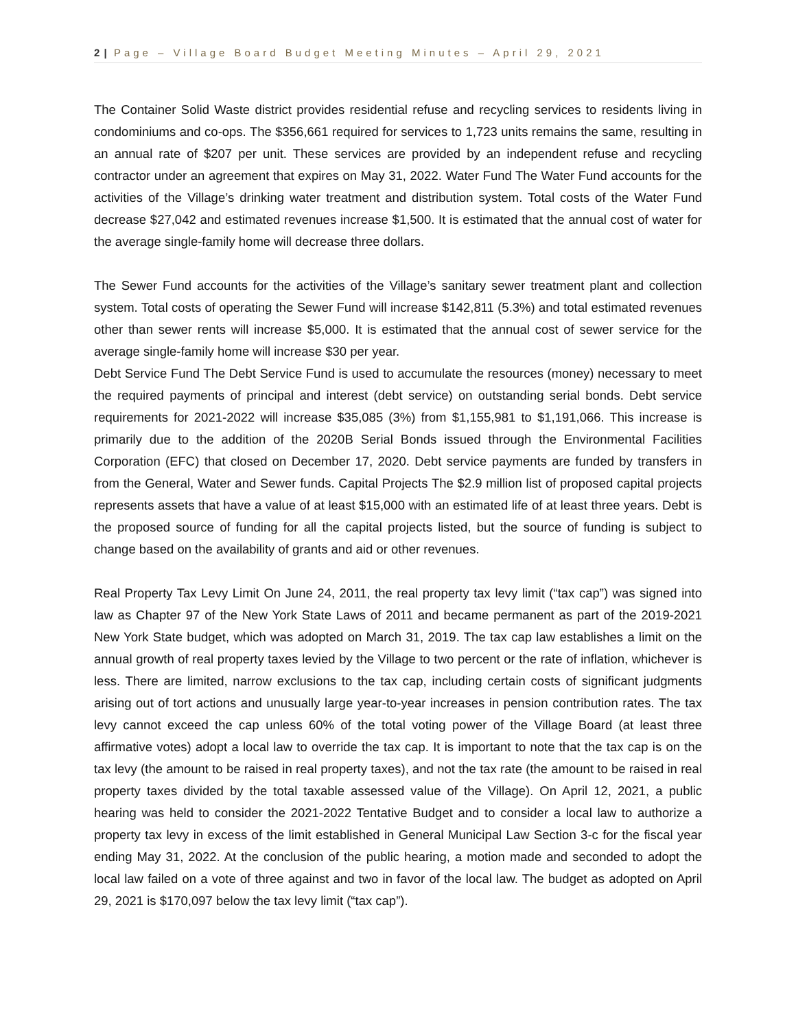2 | Page – Village Board Budget Meeting Minutes – April 29, 2021
The Container Solid Waste district provides residential refuse and recycling services to residents living in condominiums and co-ops. The $356,661 required for services to 1,723 units remains the same, resulting in an annual rate of $207 per unit. These services are provided by an independent refuse and recycling contractor under an agreement that expires on May 31, 2022. Water Fund The Water Fund accounts for the activities of the Village’s drinking water treatment and distribution system. Total costs of the Water Fund decrease $27,042 and estimated revenues increase $1,500. It is estimated that the annual cost of water for the average single-family home will decrease three dollars.
The Sewer Fund accounts for the activities of the Village’s sanitary sewer treatment plant and collection system. Total costs of operating the Sewer Fund will increase $142,811 (5.3%) and total estimated revenues other than sewer rents will increase $5,000. It is estimated that the annual cost of sewer service for the average single-family home will increase $30 per year.
Debt Service Fund The Debt Service Fund is used to accumulate the resources (money) necessary to meet the required payments of principal and interest (debt service) on outstanding serial bonds. Debt service requirements for 2021-2022 will increase $35,085 (3%) from $1,155,981 to $1,191,066. This increase is primarily due to the addition of the 2020B Serial Bonds issued through the Environmental Facilities Corporation (EFC) that closed on December 17, 2020. Debt service payments are funded by transfers in from the General, Water and Sewer funds. Capital Projects The $2.9 million list of proposed capital projects represents assets that have a value of at least $15,000 with an estimated life of at least three years. Debt is the proposed source of funding for all the capital projects listed, but the source of funding is subject to change based on the availability of grants and aid or other revenues.
Real Property Tax Levy Limit On June 24, 2011, the real property tax levy limit (“tax cap”) was signed into law as Chapter 97 of the New York State Laws of 2011 and became permanent as part of the 2019-2021 New York State budget, which was adopted on March 31, 2019. The tax cap law establishes a limit on the annual growth of real property taxes levied by the Village to two percent or the rate of inflation, whichever is less. There are limited, narrow exclusions to the tax cap, including certain costs of significant judgments arising out of tort actions and unusually large year-to-year increases in pension contribution rates. The tax levy cannot exceed the cap unless 60% of the total voting power of the Village Board (at least three affirmative votes) adopt a local law to override the tax cap. It is important to note that the tax cap is on the tax levy (the amount to be raised in real property taxes), and not the tax rate (the amount to be raised in real property taxes divided by the total taxable assessed value of the Village). On April 12, 2021, a public hearing was held to consider the 2021-2022 Tentative Budget and to consider a local law to authorize a property tax levy in excess of the limit established in General Municipal Law Section 3-c for the fiscal year ending May 31, 2022. At the conclusion of the public hearing, a motion made and seconded to adopt the local law failed on a vote of three against and two in favor of the local law. The budget as adopted on April 29, 2021 is $170,097 below the tax levy limit (“tax cap”).